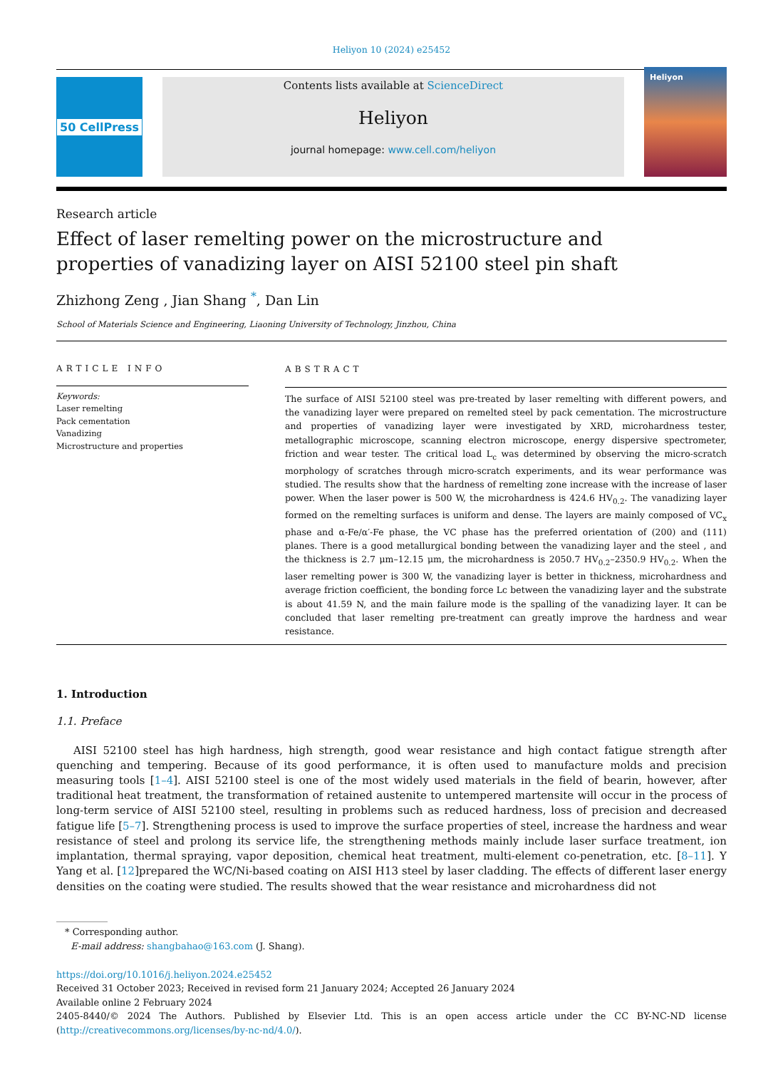Heliyon 10 (2024) e25452
50 CellPress Contents lists available at ScienceDirect
Heliyon
journal homepage: www.cell.com/heliyon
Heliyon
Research article
Effect of laser remelting power on the microstructure and
properties of vanadizing layer on AISI 52100 steel pin shaft
Zhizhong Zeng , Jian Shang <sup>*</sup>, Dan Lin
School of Materials Science and Engineering, Liaoning University of Technology, Jinzhou, China
ARTICLE INFO
Keywords:
Laser remelting
Pack cementation
Vanadizing
Microstructure and properties
ABSTRACT
The surface of AISI 52100 steel was pre-treated by laser remelting with different powers, and the vanadizing layer were prepared on remelted steel by pack cementation. The microstructure and properties of vanadizing layer were investigated by XRD, microhardness tester, metallographic microscope, scanning electron microscope, energy dispersive spectrometer, friction and wear tester. The critical load L<sub>c</sub> was determined by observing the micro-scratch morphology of scratches through micro-scratch experiments, and its wear performance was studied. The results show that the hardness of remelting zone increase with the increase of laser power. When the laser power is 500 W, the microhardness is 424.6 HV<sub>0.2</sub>. The vanadizing layer formed on the remelting surfaces is uniform and dense. The layers are mainly composed of VC<sub>x</sub> phase and α-Fe/α′-Fe phase, the VC phase has the preferred orientation of (200) and (111) planes. There is a good metallurgical bonding between the vanadizing layer and the steel , and the thickness is 2.7 μm–12.15 μm, the microhardness is 2050.7 HV<sub>0.2</sub>–2350.9 HV<sub>0.2</sub>. When the laser remelting power is 300 W, the vanadizing layer is better in thickness, microhardness and average friction coefficient, the bonding force Lc between the vanadizing layer and the substrate is about 41.59 N, and the main failure mode is the spalling of the vanadizing layer. It can be concluded that laser remelting pre-treatment can greatly improve the hardness and wear resistance.
1. Introduction
1.1. Preface
AISI 52100 steel has high hardness, high strength, good wear resistance and high contact fatigue strength after quenching and tempering. Because of its good performance, it is often used to manufacture molds and precision measuring tools [1–4]. AISI 52100 steel is one of the most widely used materials in the field of bearin, however, after traditional heat treatment, the transformation of retained austenite to untempered martensite will occur in the process of long-term service of AISI 52100 steel, resulting in problems such as reduced hardness, loss of precision and decreased fatigue life [5–7]. Strengthening process is used to improve the surface properties of steel, increase the hardness and wear resistance of steel and prolong its service life, the strengthening methods mainly include laser surface treatment, ion implantation, thermal spraying, vapor deposition, chemical heat treatment, multi-element co-penetration, etc. [8–11]. Y Yang et al. [12]prepared the WC/Ni-based coating on AISI H13 steel by laser cladding. The effects of different laser energy densities on the coating were studied. The results showed that the wear resistance and microhardness did not
* Corresponding author.
E-mail address: shangbahao@163.com (J. Shang).
https://doi.org/10.1016/j.heliyon.2024.e25452
Received 31 October 2023; Received in revised form 21 January 2024; Accepted 26 January 2024
Available online 2 February 2024
2405-8440/© 2024 The Authors. Published by Elsevier Ltd. This is an open access article under the CC BY-NC-ND license (http://creativecommons.org/licenses/by-nc-nd/4.0/).